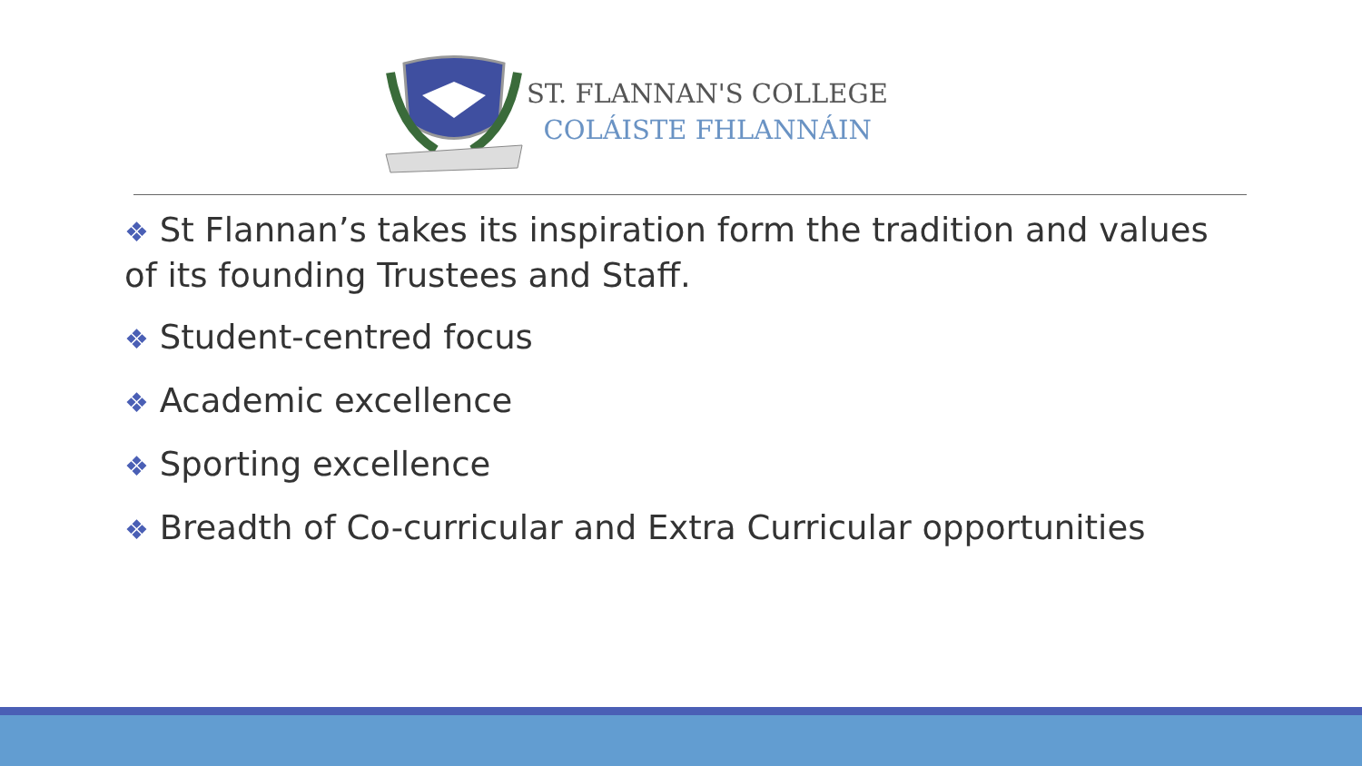ST. FLANNAN'S COLLEGE
COLÁISTE FHLANNÁIN
❖ St Flannan’s takes its inspiration form the tradition and values of its founding Trustees and Staff.
❖ Student-centred focus
❖ Academic excellence
❖ Sporting excellence
❖ Breadth of Co-curricular and Extra Curricular opportunities